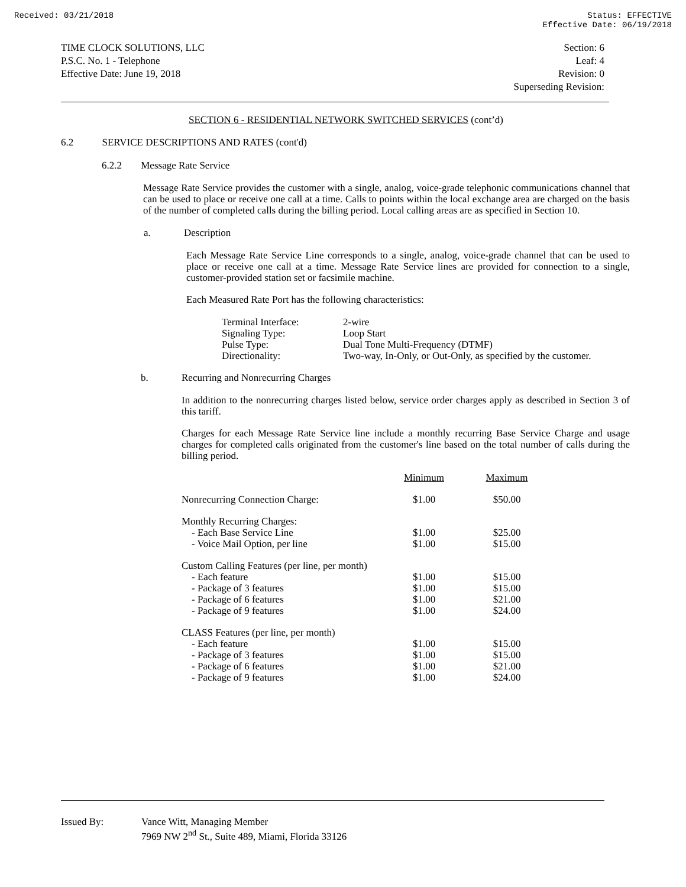Received: 03/21/2018 Status: EFFECTIVE
Effective Date: 06/19/2018
TIME CLOCK SOLUTIONS, LLC
P.S.C. No. 1 - Telephone
Effective Date: June 19, 2018
Section: 6
Leaf: 4
Revision: 0
Superseding Revision:
SECTION 6 - RESIDENTIAL NETWORK SWITCHED SERVICES (cont’d)
6.2 SERVICE DESCRIPTIONS AND RATES (cont'd)
6.2.2 Message Rate Service
Message Rate Service provides the customer with a single, analog, voice-grade telephonic communications channel that can be used to place or receive one call at a time. Calls to points within the local exchange area are charged on the basis of the number of completed calls during the billing period. Local calling areas are as specified in Section 10.
a. Description
Each Message Rate Service Line corresponds to a single, analog, voice-grade channel that can be used to place or receive one call at a time. Message Rate Service lines are provided for connection to a single, customer-provided station set or facsimile machine.
Each Measured Rate Port has the following characteristics:
| Terminal Interface: | 2-wire |
| Signaling Type: | Loop Start |
| Pulse Type: | Dual Tone Multi-Frequency (DTMF) |
| Directionality: | Two-way, In-Only, or Out-Only, as specified by the customer. |
b. Recurring and Nonrecurring Charges
In addition to the nonrecurring charges listed below, service order charges apply as described in Section 3 of this tariff.
Charges for each Message Rate Service line include a monthly recurring Base Service Charge and usage charges for completed calls originated from the customer's line based on the total number of calls during the billing period.
| | Minimum | Maximum |
| Nonrecurring Connection Charge: | $1.00 | $50.00 |
| Monthly Recurring Charges: | | |
| - Each Base Service Line | $1.00 | $25.00 |
| - Voice Mail Option, per line | $1.00 | $15.00 |
| Custom Calling Features (per line, per month) | | |
| - Each feature | $1.00 | $15.00 |
| - Package of 3 features | $1.00 | $15.00 |
| - Package of 6 features | $1.00 | $21.00 |
| - Package of 9 features | $1.00 | $24.00 |
| CLASS Features (per line, per month) | | |
| - Each feature | $1.00 | $15.00 |
| - Package of 3 features | $1.00 | $15.00 |
| - Package of 6 features | $1.00 | $21.00 |
| - Package of 9 features | $1.00 | $24.00 |
| Issued By: | Vance Witt, Managing Member 7969 NW 2<sup>nd</sup> St., Suite 489, Miami, Florida 33126 |